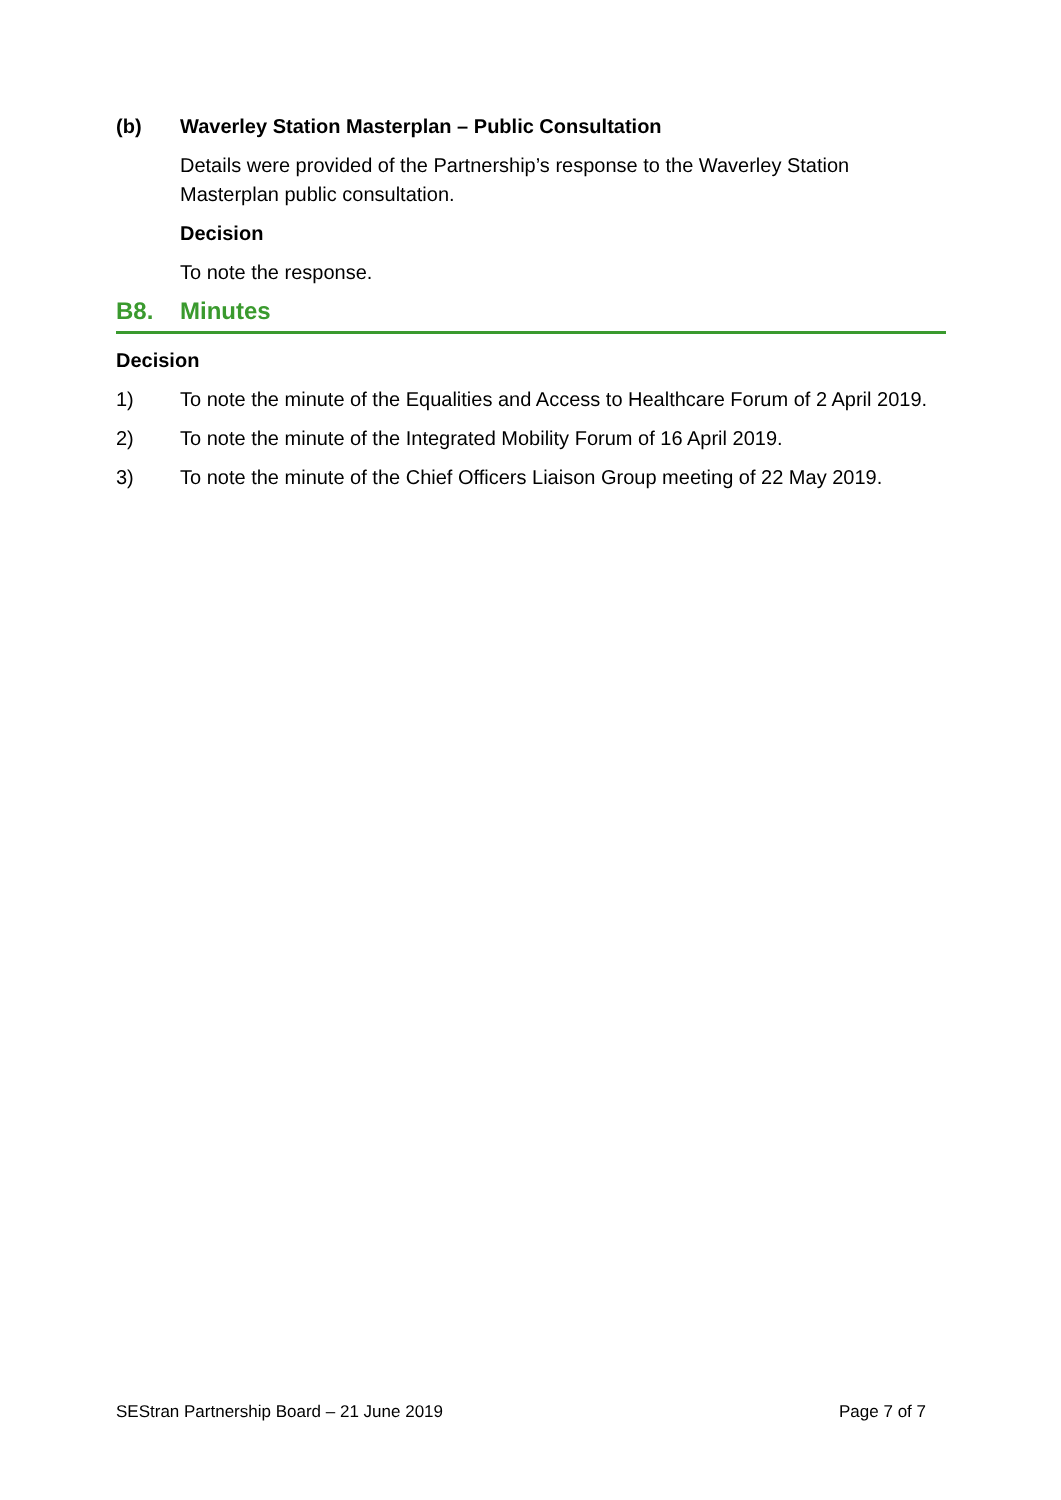(b) Waverley Station Masterplan – Public Consultation
Details were provided of the Partnership’s response to the Waverley Station Masterplan public consultation.
Decision
To note the response.
B8. Minutes
Decision
1) To note the minute of the Equalities and Access to Healthcare Forum of 2 April 2019.
2) To note the minute of the Integrated Mobility Forum of 16 April 2019.
3) To note the minute of the Chief Officers Liaison Group meeting of 22 May 2019.
SEStran Partnership Board – 21 June 2019 Page 7 of 7